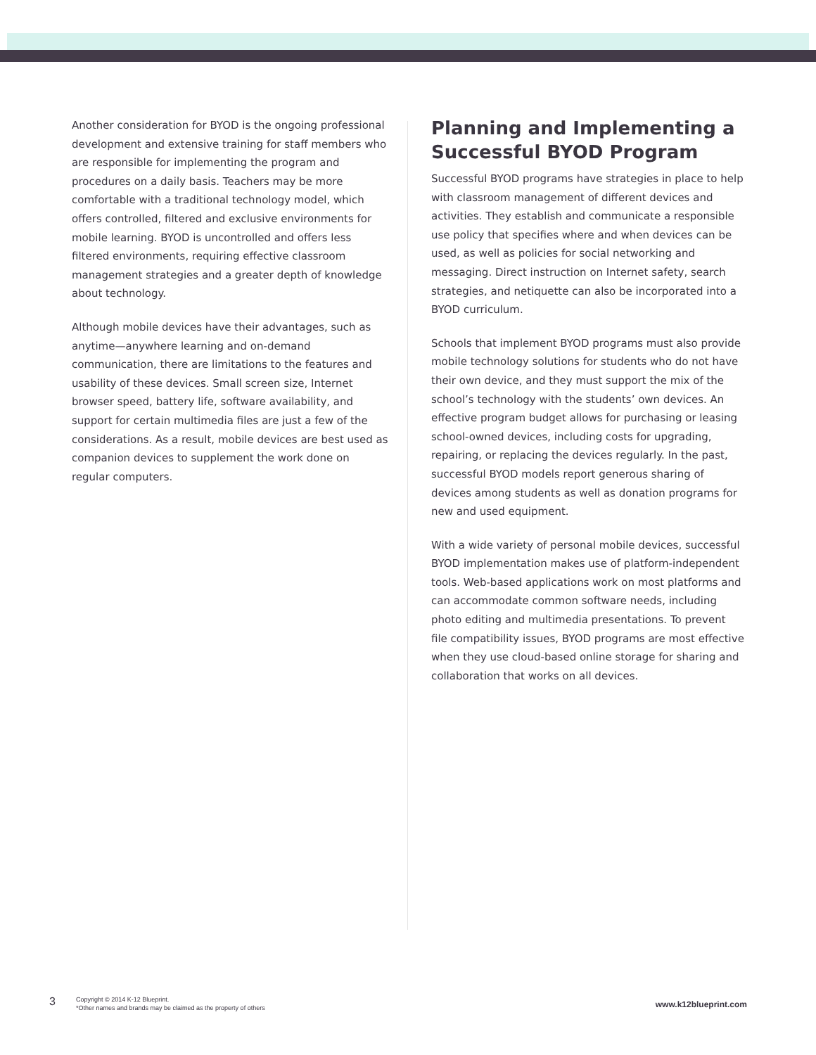Another consideration for BYOD is the ongoing professional development and extensive training for staff members who are responsible for implementing the program and procedures on a daily basis. Teachers may be more comfortable with a traditional technology model, which offers controlled, filtered and exclusive environments for mobile learning. BYOD is uncontrolled and offers less filtered environments, requiring effective classroom management strategies and a greater depth of knowledge about technology.
Although mobile devices have their advantages, such as anytime—anywhere learning and on-demand communication, there are limitations to the features and usability of these devices. Small screen size, Internet browser speed, battery life, software availability, and support for certain multimedia files are just a few of the considerations. As a result, mobile devices are best used as companion devices to supplement the work done on regular computers.
Planning and Implementing a Successful BYOD Program
Successful BYOD programs have strategies in place to help with classroom management of different devices and activities. They establish and communicate a responsible use policy that specifies where and when devices can be used, as well as policies for social networking and messaging. Direct instruction on Internet safety, search strategies, and netiquette can also be incorporated into a BYOD curriculum.
Schools that implement BYOD programs must also provide mobile technology solutions for students who do not have their own device, and they must support the mix of the school’s technology with the students’ own devices. An effective program budget allows for purchasing or leasing school-owned devices, including costs for upgrading, repairing, or replacing the devices regularly. In the past, successful BYOD models report generous sharing of devices among students as well as donation programs for new and used equipment.
With a wide variety of personal mobile devices, successful BYOD implementation makes use of platform-independent tools. Web-based applications work on most platforms and can accommodate common software needs, including photo editing and multimedia presentations. To prevent file compatibility issues, BYOD programs are most effective when they use cloud-based online storage for sharing and collaboration that works on all devices.
3
Copyright © 2014 K-12 Blueprint.
*Other names and brands may be claimed as the property of others
www.k12blueprint.com